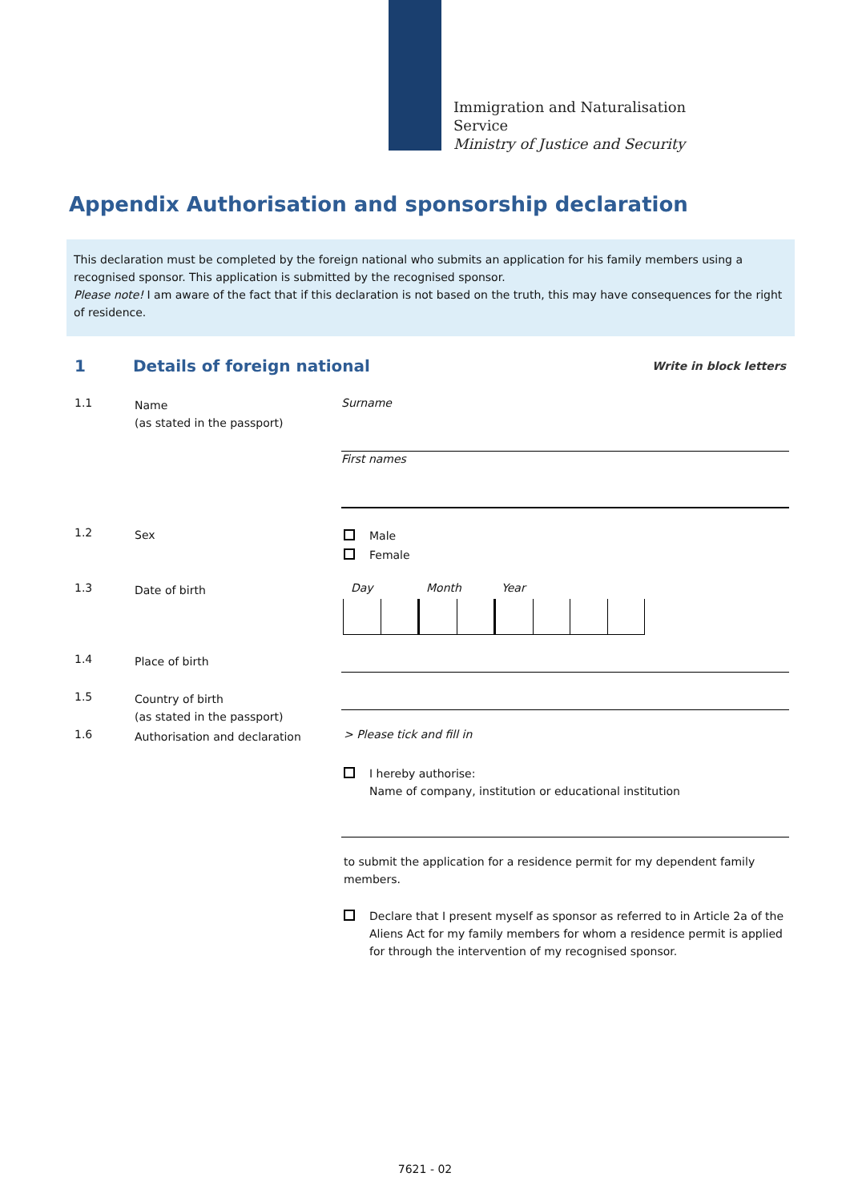Immigration and Naturalisation
Service
Ministry of Justice and Security
Appendix Authorisation and sponsorship declaration
This declaration must be completed by the foreign national who submits an application for his family members using a recognised sponsor. This application is submitted by the recognised sponsor.
Please note! I am aware of the fact that if this declaration is not based on the truth, this may have consequences for the right of residence.
1 Details of foreign national Write in block letters
1.1 Name
(as stated in the passport)
Surname
First names
1.2 Sex
Male
Female
1.3 Date of birth Day Month Year
1.4 Place of birth
1.5 Country of birth
(as stated in the passport)
1.6 Authorisation and declaration > Please tick and fill in
I hereby authorise:
Name of company, institution or educational institution
to submit the application for a residence permit for my dependent family members.
Declare that I present myself as sponsor as referred to in Article 2a of the Aliens Act for my family members for whom a residence permit is applied for through the intervention of my recognised sponsor.
7621 - 02